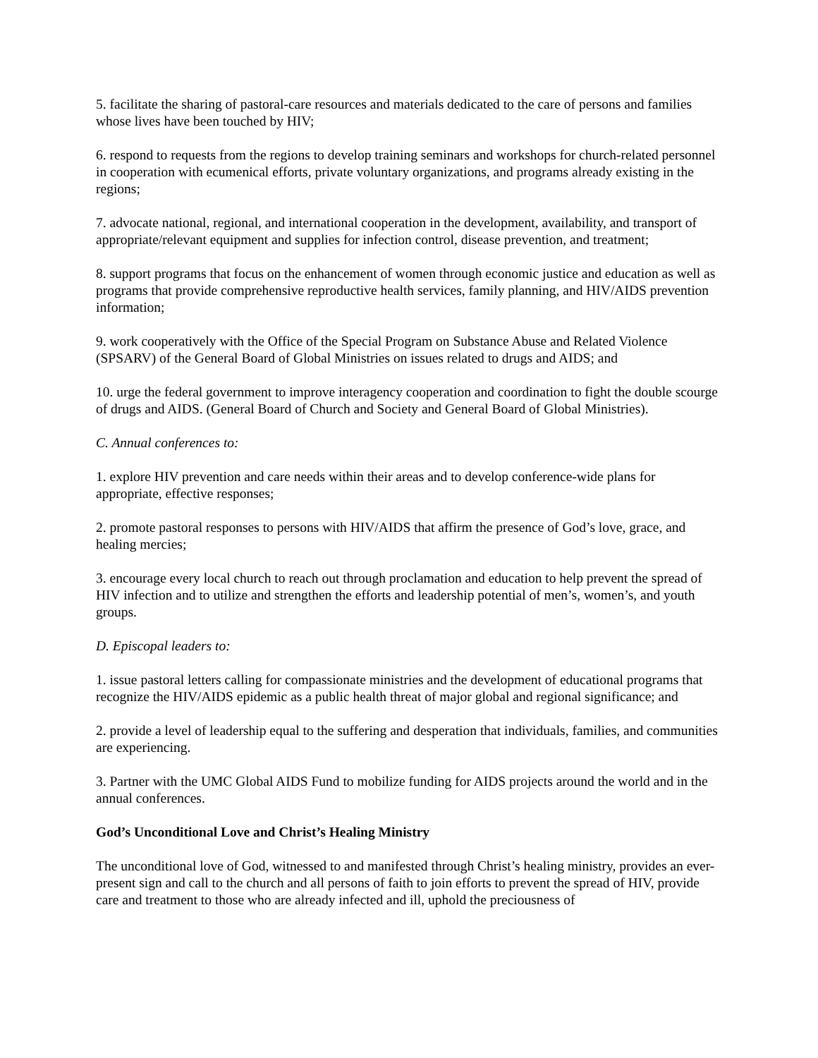5. facilitate the sharing of pastoral-care resources and materials dedicated to the care of persons and families whose lives have been touched by HIV;
6. respond to requests from the regions to develop training seminars and workshops for church-related personnel in cooperation with ecumenical efforts, private voluntary organizations, and programs already existing in the regions;
7. advocate national, regional, and international cooperation in the development, availability, and transport of appropriate/relevant equipment and supplies for infection control, disease prevention, and treatment;
8. support programs that focus on the enhancement of women through economic justice and education as well as programs that provide comprehensive reproductive health services, family planning, and HIV/AIDS prevention information;
9. work cooperatively with the Office of the Special Program on Substance Abuse and Related Violence (SPSARV) of the General Board of Global Ministries on issues related to drugs and AIDS; and
10. urge the federal government to improve interagency cooperation and coordination to fight the double scourge of drugs and AIDS. (General Board of Church and Society and General Board of Global Ministries).
C. Annual conferences to:
1. explore HIV prevention and care needs within their areas and to develop conference-wide plans for appropriate, effective responses;
2. promote pastoral responses to persons with HIV/AIDS that affirm the presence of God’s love, grace, and healing mercies;
3. encourage every local church to reach out through proclamation and education to help prevent the spread of HIV infection and to utilize and strengthen the efforts and leadership potential of men’s, women’s, and youth groups.
D. Episcopal leaders to:
1. issue pastoral letters calling for compassionate ministries and the development of educational programs that recognize the HIV/AIDS epidemic as a public health threat of major global and regional significance; and
2. provide a level of leadership equal to the suffering and desperation that individuals, families, and communities are experiencing.
3. Partner with the UMC Global AIDS Fund to mobilize funding for AIDS projects around the world and in the annual conferences.
God’s Unconditional Love and Christ’s Healing Ministry
The unconditional love of God, witnessed to and manifested through Christ’s healing ministry, provides an ever-present sign and call to the church and all persons of faith to join efforts to prevent the spread of HIV, provide care and treatment to those who are already infected and ill, uphold the preciousness of